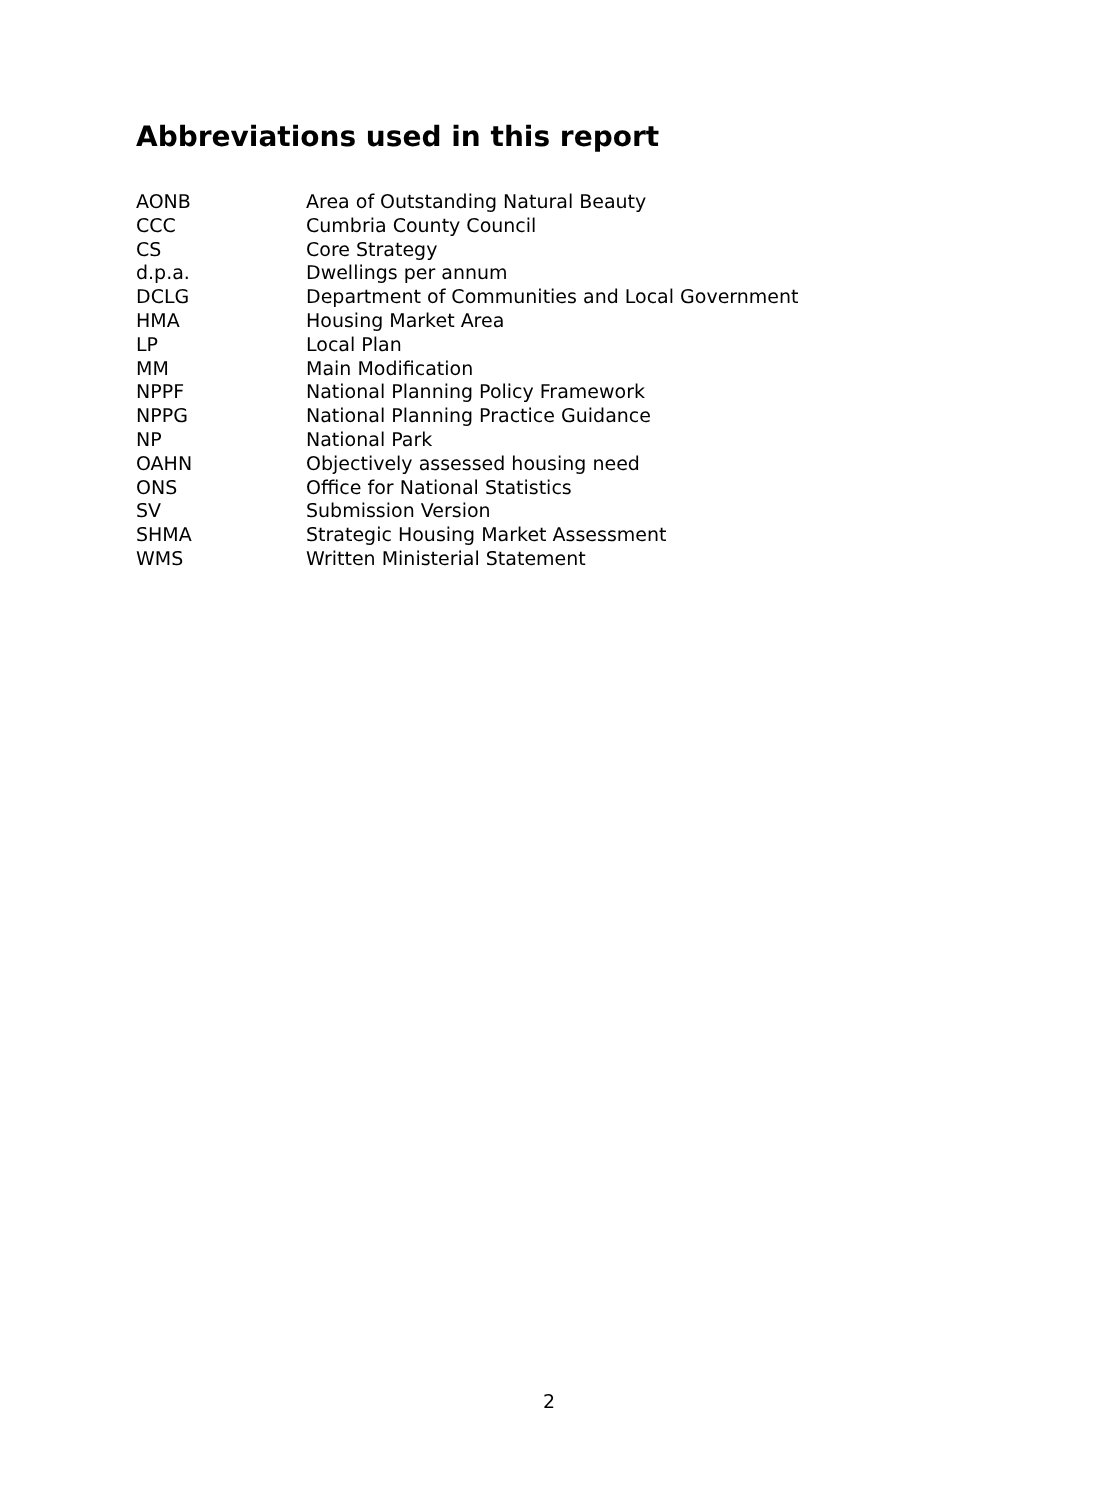Abbreviations used in this report
| AONB | Area of Outstanding Natural Beauty |
| CCC | Cumbria County Council |
| CS | Core Strategy |
| d.p.a. | Dwellings per annum |
| DCLG | Department of Communities and Local Government |
| HMA | Housing Market Area |
| LP | Local Plan |
| MM | Main Modification |
| NPPF | National Planning Policy Framework |
| NPPG | National Planning Practice Guidance |
| NP | National Park |
| OAHN | Objectively assessed housing need |
| ONS | Office for National Statistics |
| SV | Submission Version |
| SHMA | Strategic Housing Market Assessment |
| WMS | Written Ministerial Statement |
2